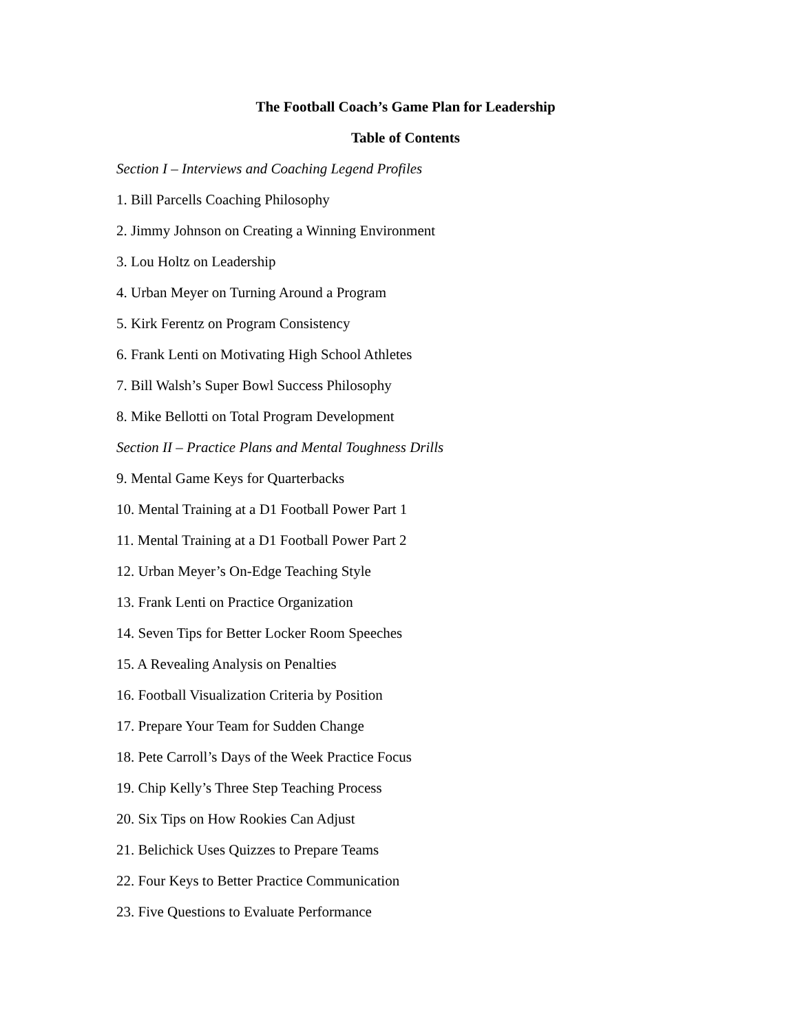The Football Coach’s Game Plan for Leadership
Table of Contents
Section I – Interviews and Coaching Legend Profiles
1. Bill Parcells Coaching Philosophy
2. Jimmy Johnson on Creating a Winning Environment
3. Lou Holtz on Leadership
4. Urban Meyer on Turning Around a Program
5. Kirk Ferentz on Program Consistency
6. Frank Lenti on Motivating High School Athletes
7. Bill Walsh’s Super Bowl Success Philosophy
8. Mike Bellotti on Total Program Development
Section II – Practice Plans and Mental Toughness Drills
9. Mental Game Keys for Quarterbacks
10. Mental Training at a D1 Football Power Part 1
11. Mental Training at a D1 Football Power Part 2
12. Urban Meyer’s On-Edge Teaching Style
13. Frank Lenti on Practice Organization
14. Seven Tips for Better Locker Room Speeches
15. A Revealing Analysis on Penalties
16. Football Visualization Criteria by Position
17. Prepare Your Team for Sudden Change
18. Pete Carroll’s Days of the Week Practice Focus
19. Chip Kelly’s Three Step Teaching Process
20. Six Tips on How Rookies Can Adjust
21. Belichick Uses Quizzes to Prepare Teams
22. Four Keys to Better Practice Communication
23. Five Questions to Evaluate Performance